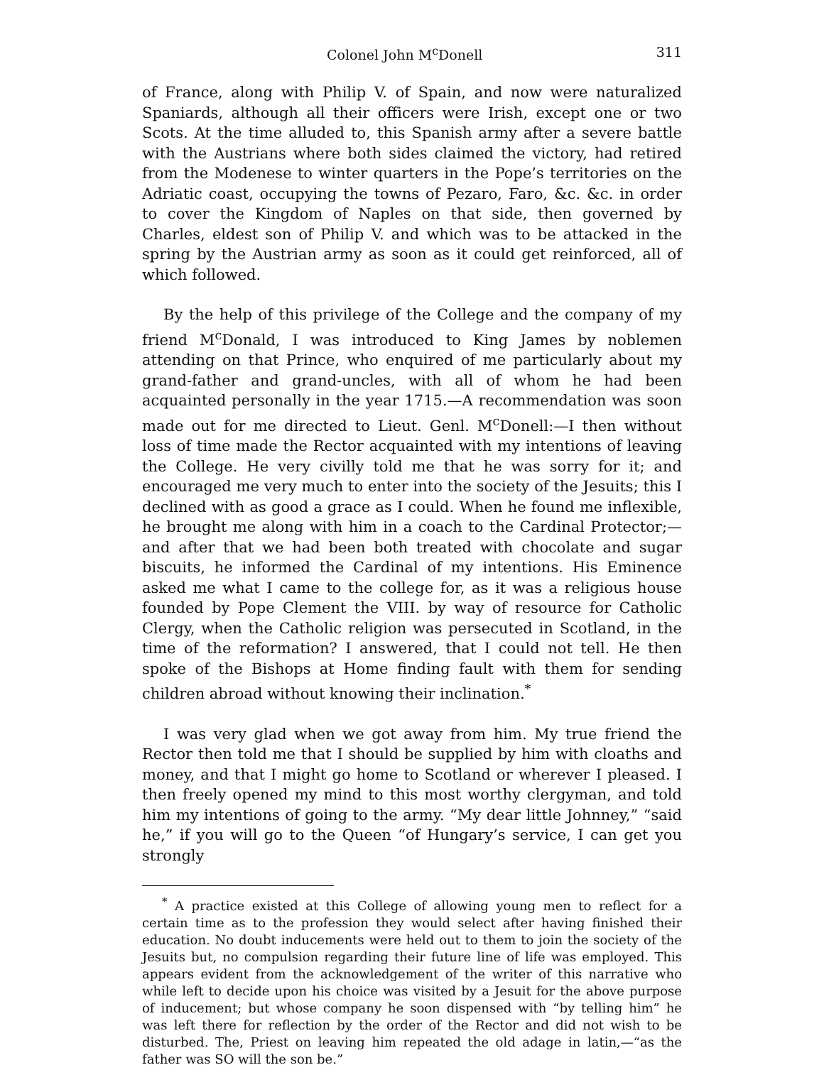Colonel John M<sup>c</sup>Donell 311
of France, along with Philip V. of Spain, and now were naturalized Spaniards, although all their officers were Irish, except one or two Scots. At the time alluded to, this Spanish army after a severe battle with the Austrians where both sides claimed the victory, had retired from the Modenese to winter quarters in the Pope’s territories on the Adriatic coast, occupying the towns of Pezaro, Faro, &c. &c. in order to cover the Kingdom of Naples on that side, then governed by Charles, eldest son of Philip V. and which was to be attacked in the spring by the Austrian army as soon as it could get reinforced, all of which followed.
By the help of this privilege of the College and the company of my friend M<sup>c</sup>Donald, I was introduced to King James by noblemen attending on that Prince, who enquired of me particularly about my grand-father and grand-uncles, with all of whom he had been acquainted personally in the year 1715.—A recommendation was soon made out for me directed to Lieut. Genl. M<sup>c</sup>Donell:—I then without loss of time made the Rector acquainted with my intentions of leaving the College. He very civilly told me that he was sorry for it; and encouraged me very much to enter into the society of the Jesuits; this I declined with as good a grace as I could. When he found me inflexible, he brought me along with him in a coach to the Cardinal Protector;—and after that we had been both treated with chocolate and sugar biscuits, he informed the Cardinal of my intentions. His Eminence asked me what I came to the college for, as it was a religious house founded by Pope Clement the VIII. by way of resource for Catholic Clergy, when the Catholic religion was persecuted in Scotland, in the time of the reformation? I answered, that I could not tell. He then spoke of the Bishops at Home finding fault with them for sending children abroad without knowing their inclination.<sup>*</sup>
I was very glad when we got away from him. My true friend the Rector then told me that I should be supplied by him with cloaths and money, and that I might go home to Scotland or wherever I pleased. I then freely opened my mind to this most worthy clergyman, and told him my intentions of going to the army. “My dear little Johnney,” “said he,” if you will go to the Queen “of Hungary’s service, I can get you strongly
<sup>*</sup> A practice existed at this College of allowing young men to reflect for a certain time as to the profession they would select after having finished their education. No doubt inducements were held out to them to join the society of the Jesuits but, no compulsion regarding their future line of life was employed. This appears evident from the acknowledgement of the writer of this narrative who while left to decide upon his choice was visited by a Jesuit for the above purpose of inducement; but whose company he soon dispensed with “by telling him” he was left there for reflection by the order of the Rector and did not wish to be disturbed. The, Priest on leaving him repeated the old adage in latin,—“as the father was SO will the son be.”